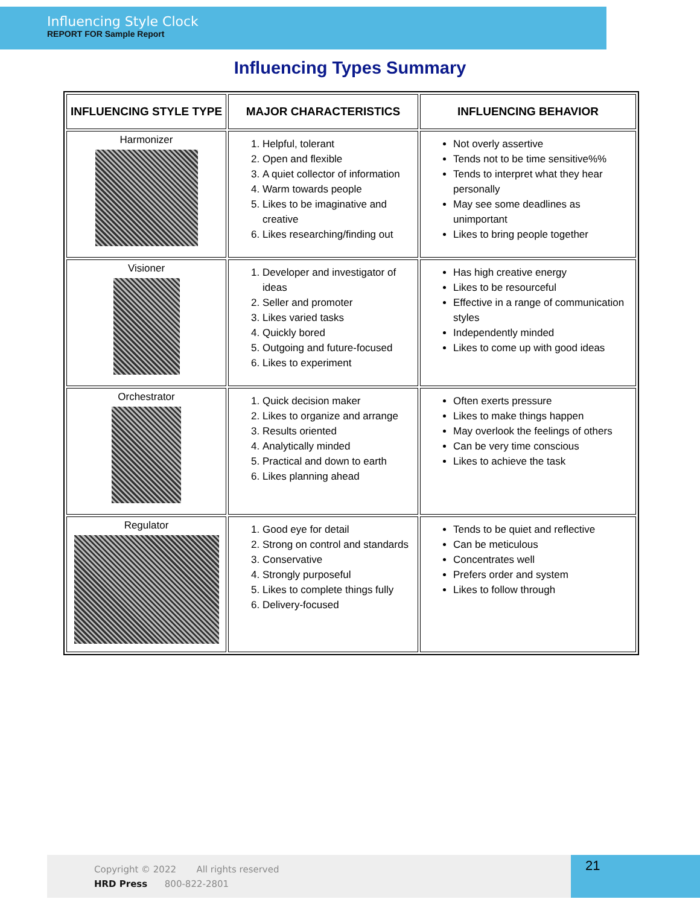Influencing Style Clock
REPORT FOR Sample Report
Influencing Types Summary
| INFLUENCING STYLE TYPE | MAJOR CHARACTERISTICS | INFLUENCING BEHAVIOR |
| --- | --- | --- |
| Harmonizer | 1. Helpful, tolerant 2. Open and flexible 3. A quiet collector of information 4. Warm towards people 5. Likes to be imaginative and creative 6. Likes researching/finding out | Not overly assertive Tends not to be time sensitive%% Tends to interpret what they hear personally May see some deadlines as unimportant Likes to bring people together |
| Visioner | 1. Developer and investigator of ideas 2. Seller and promoter 3. Likes varied tasks 4. Quickly bored 5. Outgoing and future-focused 6. Likes to experiment | Has high creative energy Likes to be resourceful Effective in a range of communication styles Independently minded Likes to come up with good ideas |
| Orchestrator | 1. Quick decision maker 2. Likes to organize and arrange 3. Results oriented 4. Analytically minded 5. Practical and down to earth 6. Likes planning ahead | Often exerts pressure Likes to make things happen May overlook the feelings of others Can be very time conscious Likes to achieve the task |
| Regulator | 1. Good eye for detail 2. Strong on control and standards 3. Conservative 4. Strongly purposeful 5. Likes to complete things fully 6. Delivery-focused | Tends to be quiet and reflective Can be meticulous Concentrates well Prefers order and system Likes to follow through |
Copyright © 2022 All rights reserved
HRD Press 800-822-2801
21